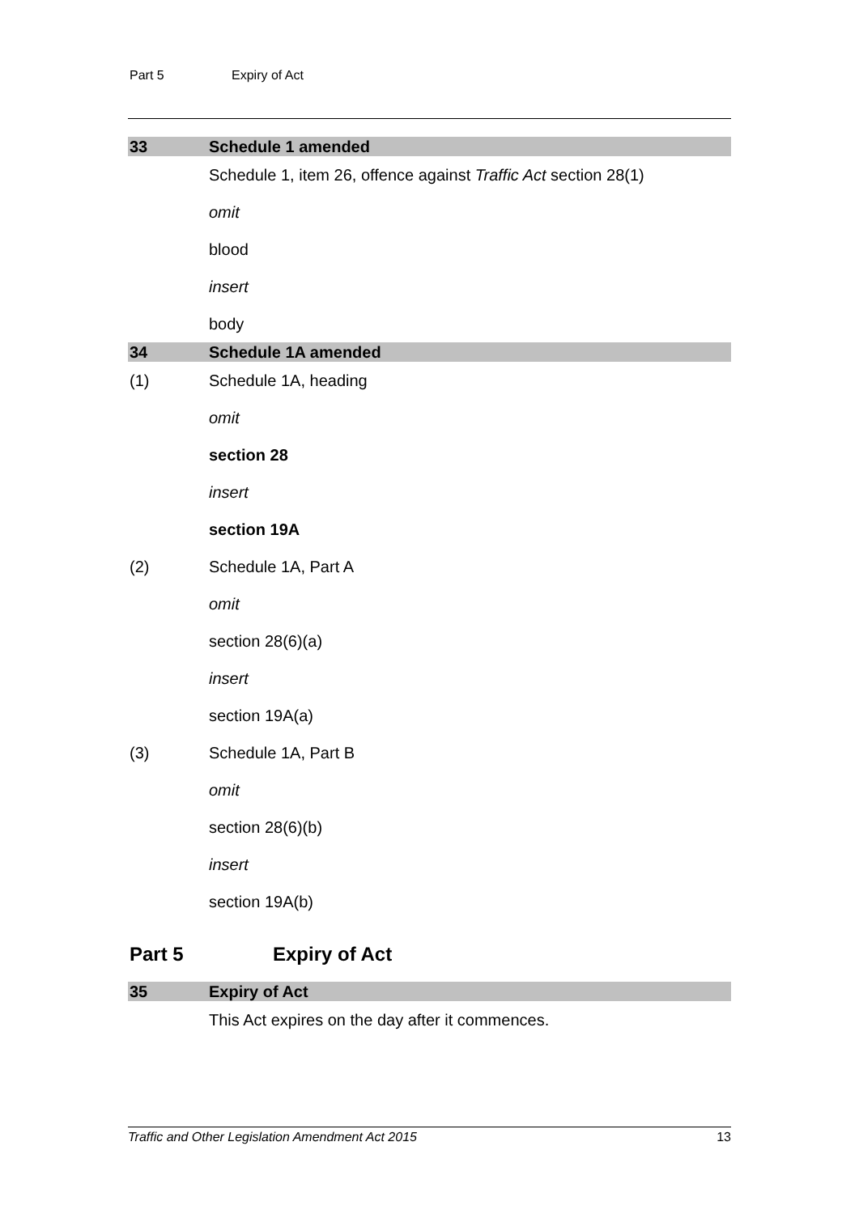Part 5 Expiry of Act
33 Schedule 1 amended
Schedule 1, item 26, offence against Traffic Act section 28(1)
omit
blood
insert
body
34 Schedule 1A amended
(1) Schedule 1A, heading
omit
section 28
insert
section 19A
(2) Schedule 1A, Part A
omit
section 28(6)(a)
insert
section 19A(a)
(3) Schedule 1A, Part B
omit
section 28(6)(b)
insert
section 19A(b)
Part 5 Expiry of Act
35 Expiry of Act
This Act expires on the day after it commences.
Traffic and Other Legislation Amendment Act 2015 13